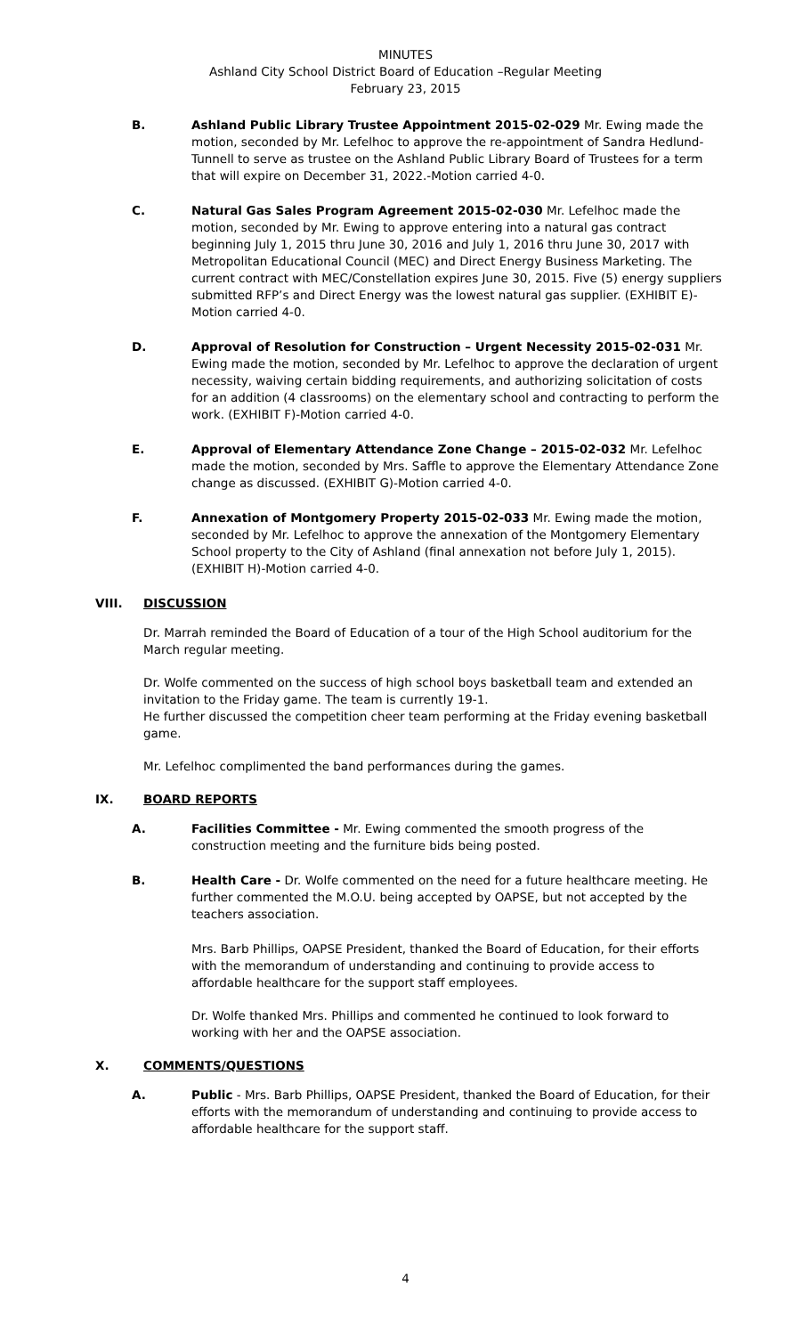MINUTES
Ashland City School District Board of Education –Regular Meeting
February 23, 2015
B. Ashland Public Library Trustee Appointment 2015-02-029 Mr. Ewing made the motion, seconded by Mr. Lefelhoc to approve the re-appointment of Sandra Hedlund-Tunnell to serve as trustee on the Ashland Public Library Board of Trustees for a term that will expire on December 31, 2022.-Motion carried 4-0.
C. Natural Gas Sales Program Agreement 2015-02-030 Mr. Lefelhoc made the motion, seconded by Mr. Ewing to approve entering into a natural gas contract beginning July 1, 2015 thru June 30, 2016 and July 1, 2016 thru June 30, 2017 with Metropolitan Educational Council (MEC) and Direct Energy Business Marketing. The current contract with MEC/Constellation expires June 30, 2015. Five (5) energy suppliers submitted RFP’s and Direct Energy was the lowest natural gas supplier. (EXHIBIT E)-Motion carried 4-0.
D. Approval of Resolution for Construction – Urgent Necessity 2015-02-031 Mr. Ewing made the motion, seconded by Mr. Lefelhoc to approve the declaration of urgent necessity, waiving certain bidding requirements, and authorizing solicitation of costs for an addition (4 classrooms) on the elementary school and contracting to perform the work. (EXHIBIT F)-Motion carried 4-0.
E. Approval of Elementary Attendance Zone Change – 2015-02-032 Mr. Lefelhoc made the motion, seconded by Mrs. Saffle to approve the Elementary Attendance Zone change as discussed. (EXHIBIT G)-Motion carried 4-0.
F. Annexation of Montgomery Property 2015-02-033 Mr. Ewing made the motion, seconded by Mr. Lefelhoc to approve the annexation of the Montgomery Elementary School property to the City of Ashland (final annexation not before July 1, 2015). (EXHIBIT H)-Motion carried 4-0.
VIII. DISCUSSION
Dr. Marrah reminded the Board of Education of a tour of the High School auditorium for the March regular meeting.
Dr. Wolfe commented on the success of high school boys basketball team and extended an invitation to the Friday game. The team is currently 19-1.
He further discussed the competition cheer team performing at the Friday evening basketball game.
Mr. Lefelhoc complimented the band performances during the games.
IX. BOARD REPORTS
A. Facilities Committee - Mr. Ewing commented the smooth progress of the construction meeting and the furniture bids being posted.
B. Health Care - Dr. Wolfe commented on the need for a future healthcare meeting. He further commented the M.O.U. being accepted by OAPSE, but not accepted by the teachers association.
Mrs. Barb Phillips, OAPSE President, thanked the Board of Education, for their efforts with the memorandum of understanding and continuing to provide access to affordable healthcare for the support staff employees.
Dr. Wolfe thanked Mrs. Phillips and commented he continued to look forward to working with her and the OAPSE association.
X. COMMENTS/QUESTIONS
A. Public - Mrs. Barb Phillips, OAPSE President, thanked the Board of Education, for their efforts with the memorandum of understanding and continuing to provide access to affordable healthcare for the support staff.
4